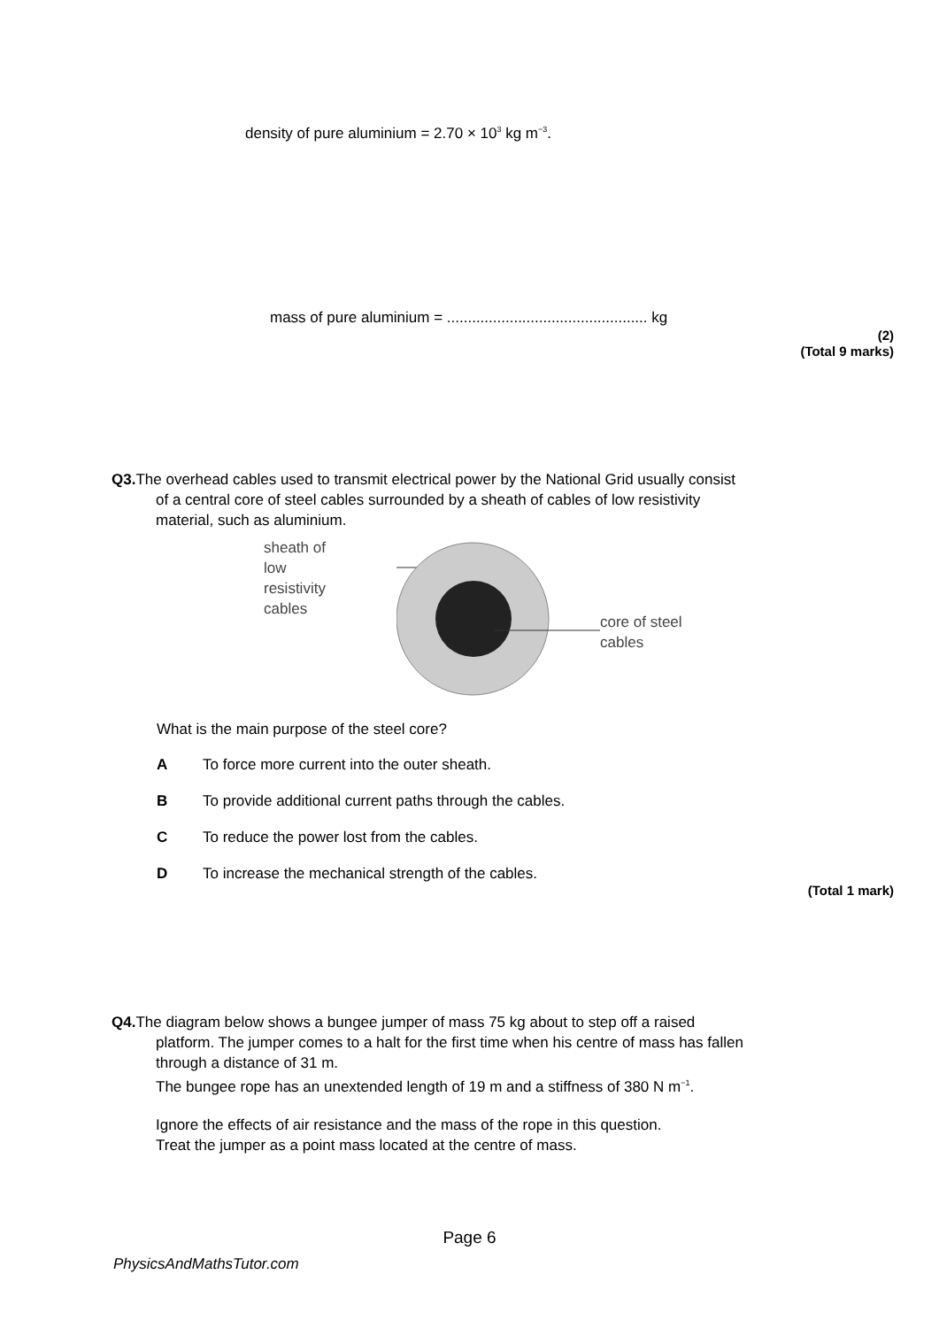density of pure aluminium = 2.70 × 10<sup>3</sup> kg m<sup>−3</sup>.
mass of pure aluminium = ................................................ kg
(2)
(Total 9 marks)
Q3. The overhead cables used to transmit electrical power by the National Grid usually consist
of a central core of steel cables surrounded by a sheath of cables of low resistivity
material, such as aluminium.
sheath of
low
resistivity
cables
core of steel
cables
What is the main purpose of the steel core?
A To force more current into the outer sheath.
B To provide additional current paths through the cables.
C To reduce the power lost from the cables.
D To increase the mechanical strength of the cables.
(Total 1 mark)
Q4. The diagram below shows a bungee jumper of mass 75 kg about to step off a raised
platform. The jumper comes to a halt for the first time when his centre of mass has fallen
through a distance of 31 m.
The bungee rope has an unextended length of 19 m and a stiffness of 380 N m<sup>−1</sup>.
Ignore the effects of air resistance and the mass of the rope in this question.
Treat the jumper as a point mass located at the centre of mass.
Page 6
PhysicsAndMathsTutor.com